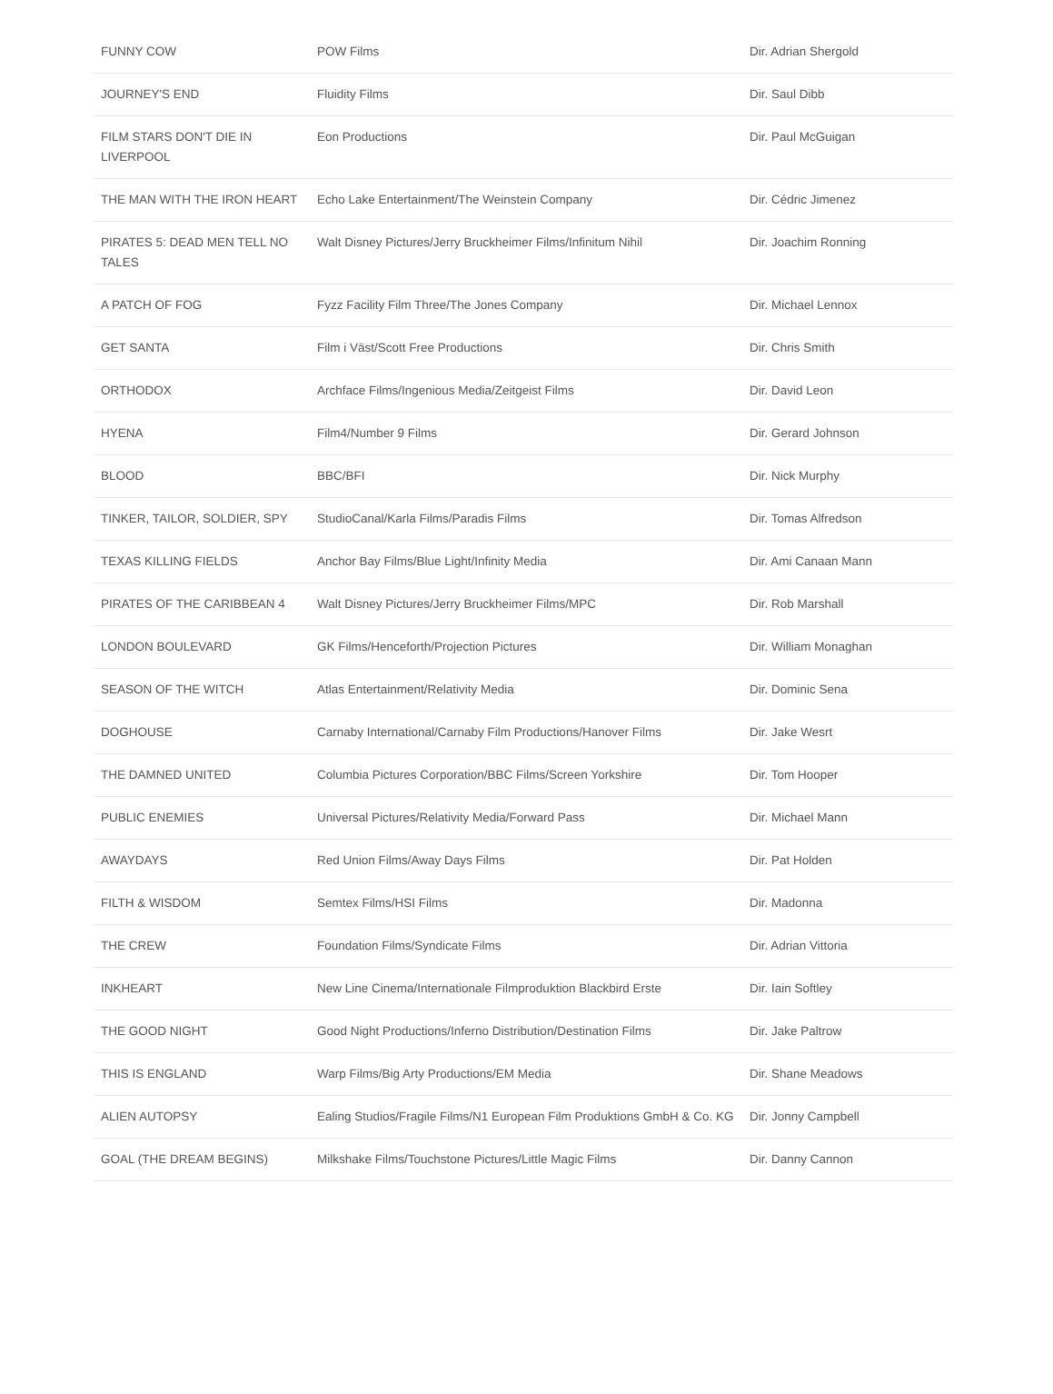| FUNNY COW | POW Films | Dir. Adrian Shergold |
| JOURNEY'S END | Fluidity Films | Dir. Saul Dibb |
| FILM STARS DON'T DIE IN LIVERPOOL | Eon Productions | Dir. Paul McGuigan |
| THE MAN WITH THE IRON HEART | Echo Lake Entertainment/The Weinstein Company | Dir. Cédric Jimenez |
| PIRATES 5: DEAD MEN TELL NO TALES | Walt Disney Pictures/Jerry Bruckheimer Films/Infinitum Nihil | Dir. Joachim Ronning |
| A PATCH OF FOG | Fyzz Facility Film Three/The Jones Company | Dir. Michael Lennox |
| GET SANTA | Film i Väst/Scott Free Productions | Dir. Chris Smith |
| ORTHODOX | Archface Films/Ingenious Media/Zeitgeist Films | Dir. David Leon |
| HYENA | Film4/Number 9 Films | Dir. Gerard Johnson |
| BLOOD | BBC/BFI | Dir. Nick Murphy |
| TINKER, TAILOR, SOLDIER, SPY | StudioCanal/Karla Films/Paradis Films | Dir. Tomas Alfredson |
| TEXAS KILLING FIELDS | Anchor Bay Films/Blue Light/Infinity Media | Dir. Ami Canaan Mann |
| PIRATES OF THE CARIBBEAN 4 | Walt Disney Pictures/Jerry Bruckheimer Films/MPC | Dir. Rob Marshall |
| LONDON BOULEVARD | GK Films/Henceforth/Projection Pictures | Dir. William Monaghan |
| SEASON OF THE WITCH | Atlas Entertainment/Relativity Media | Dir. Dominic Sena |
| DOGHOUSE | Carnaby International/Carnaby Film Productions/Hanover Films | Dir. Jake Wesrt |
| THE DAMNED UNITED | Columbia Pictures Corporation/BBC Films/Screen Yorkshire | Dir. Tom Hooper |
| PUBLIC ENEMIES | Universal Pictures/Relativity Media/Forward Pass | Dir. Michael Mann |
| AWAYDAYS | Red Union Films/Away Days Films | Dir. Pat Holden |
| FILTH & WISDOM | Semtex Films/HSI Films | Dir. Madonna |
| THE CREW | Foundation Films/Syndicate Films | Dir. Adrian Vittoria |
| INKHEART | New Line Cinema/Internationale Filmproduktion Blackbird Erste | Dir. Iain Softley |
| THE GOOD NIGHT | Good Night Productions/Inferno Distribution/Destination Films | Dir. Jake Paltrow |
| THIS IS ENGLAND | Warp Films/Big Arty Productions/EM Media | Dir. Shane Meadows |
| ALIEN AUTOPSY | Ealing Studios/Fragile Films/N1 European Film Produktions GmbH & Co. KG | Dir. Jonny Campbell |
| GOAL (THE DREAM BEGINS) | Milkshake Films/Touchstone Pictures/Little Magic Films | Dir. Danny Cannon |